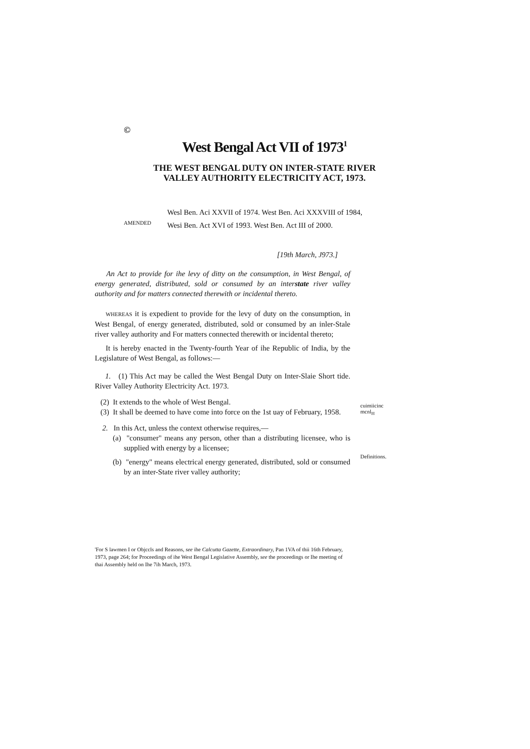©
West Bengal Act VII of 1973<sup>1</sup>
THE WEST BENGAL DUTY ON INTER-STATE RIVER VALLEY AUTHORITY ELECTRICITY ACT, 1973.
AMENDED
Wesl Ben. Aci XXVII of 1974. West Ben. Aci XXXVIII of 1984, Wesi Ben. Act XVI of 1993. West Ben. Act III of 2000.
[19th March, J973.]
An Act to provide for ihe levy of ditty on the consumption, in West Bengal, of energy generated, distributed, sold or consumed by an interstate river valley authority and for matters connected therewith or incidental thereto.
WHEREAS it is expedient to provide for the levy of duty on the consumption, in West Bengal, of energy generated, distributed, sold or consumed by an inler-Stale river valley authority and For matters connected therewith or incidental thereto;
It is hereby enacted in the Twenty-fourth Year of ihe Republic of India, by the Legislature of West Bengal, as follows:—
1. (1) This Act may be called the West Bengal Duty on Inter-Slaie Short tide. River Valley Authority Electricity Act. 1973.
(2) It extends to the whole of West Bengal.
(3) It shall be deemed to have come into force on the 1st uay of February, 1958.
2. In this Act, unless the context otherwise requires,—
(a) "consumer" means any person, other than a distributing licensee, who is supplied with energy by a licensee;
(b) "energy" means electrical energy generated, distributed, sold or consumed by an inter-State river valley authority;
cuimiicinc
mcnl<sub>H</sub>
Definitions.
'For S lawmen I or Objccls and Reasons, see ihe Calcutta Gazette, Extraordinary, Pan 1VA of thii 16th February, 1973, page 264; for Proceedings of ihe West Bengal Legislative Assembly, see the proceedings or Ihe meeting of thai Assembly held on Ihe 7ih March, 1973.